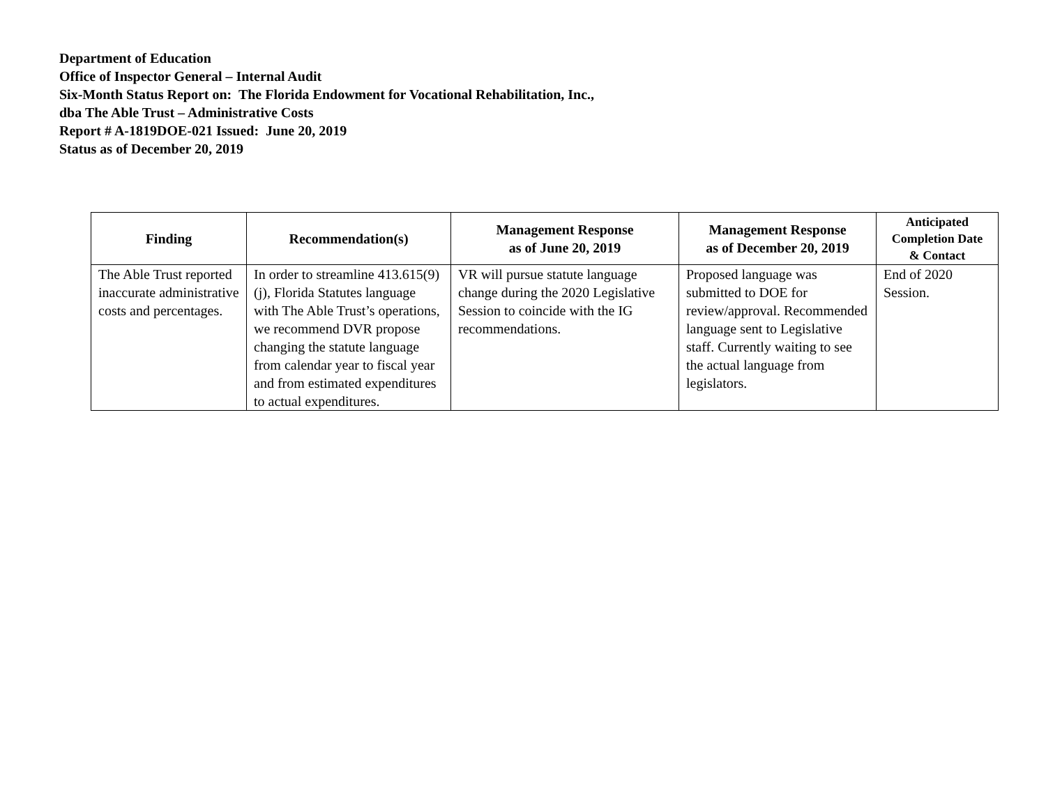Department of Education
Office of Inspector General – Internal Audit
Six-Month Status Report on: The Florida Endowment for Vocational Rehabilitation, Inc.,
dba The Able Trust – Administrative Costs
Report # A-1819DOE-021 Issued: June 20, 2019
Status as of December 20, 2019
| Finding | Recommendation(s) | Management Response as of June 20, 2019 | Management Response as of December 20, 2019 | Anticipated Completion Date & Contact |
| --- | --- | --- | --- | --- |
| The Able Trust reported inaccurate administrative costs and percentages. | In order to streamline 413.615(9)(j), Florida Statutes language with The Able Trust’s operations, we recommend DVR propose changing the statute language from calendar year to fiscal year and from estimated expenditures to actual expenditures. | VR will pursue statute language change during the 2020 Legislative Session to coincide with the IG recommendations. | Proposed language was submitted to DOE for review/approval. Recommended language sent to Legislative staff. Currently waiting to see the actual language from legislators. | End of 2020 Session. |